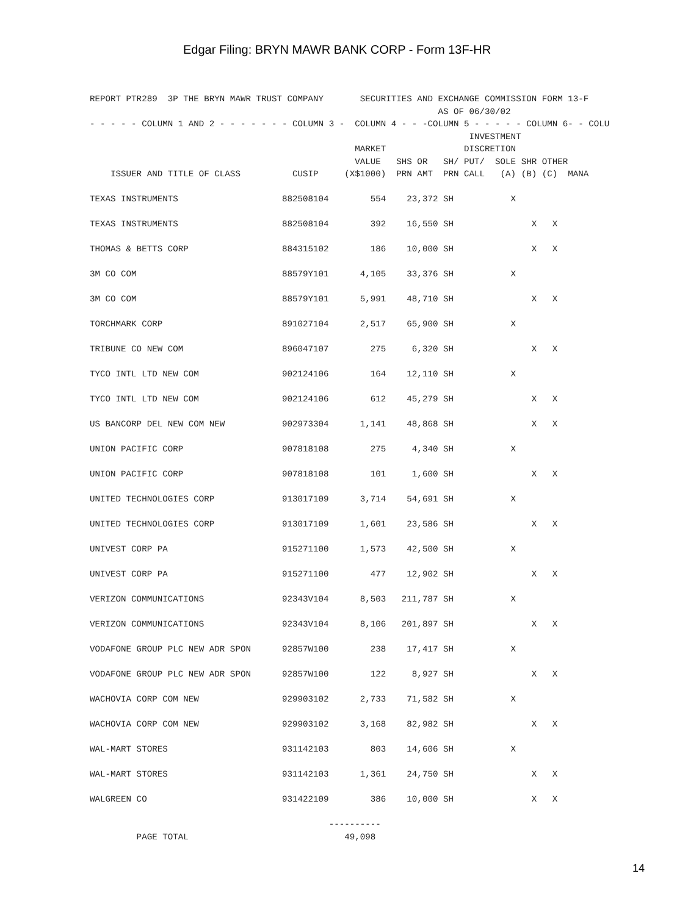Edgar Filing: BRYN MAWR BANK CORP - Form 13F-HR
REPORT PTR289  3P THE BRYN MAWR TRUST COMPANY       SECURITIES AND EXCHANGE COMMISSION FORM 13-F
                                                                   AS OF 06/30/02
- - - - - COLUMN 1 AND 2 - - - - - - - COLUMN 3 -  COLUMN 4 - - -COLUMN 5 - - - - - COLUMN 6- - COLU
                                                                         INVESTMENT
                                                   MARKET               DISCRETION
                                                   VALUE   SHS OR   SH/ PUT/  SOLE SHR OTHER
    ISSUER AND TITLE OF CLASS          CUSIP     (X$1000)  PRN AMT  PRN CALL   (A) (B) (C)  MANA

TEXAS INSTRUMENTS                    882508104        554    23,372 SH           X

TEXAS INSTRUMENTS                    882508104        392    16,550 SH               X   X

THOMAS & BETTS CORP                  884315102        186    10,000 SH               X   X

3M CO COM                            88579Y101      4,105    33,376 SH           X

3M CO COM                            88579Y101      5,991    48,710 SH               X   X

TORCHMARK CORP                       891027104      2,517    65,900 SH           X

TRIBUNE CO NEW COM                   896047107        275     6,320 SH               X   X

TYCO INTL LTD NEW COM                902124106        164    12,110 SH           X

TYCO INTL LTD NEW COM                902124106        612    45,279 SH               X   X

US BANCORP DEL NEW COM NEW           902973304      1,141    48,868 SH               X   X

UNION PACIFIC CORP                   907818108        275     4,340 SH           X

UNION PACIFIC CORP                   907818108        101     1,600 SH               X   X

UNITED TECHNOLOGIES CORP             913017109      3,714    54,691 SH           X

UNITED TECHNOLOGIES CORP             913017109      1,601    23,586 SH               X   X

UNIVEST CORP PA                      915271100      1,573    42,500 SH           X

UNIVEST CORP PA                      915271100        477    12,902 SH               X   X

VERIZON COMMUNICATIONS               92343V104      8,503   211,787 SH           X

VERIZON COMMUNICATIONS               92343V104      8,106   201,897 SH               X   X

VODAFONE GROUP PLC NEW ADR SPON      92857W100        238    17,417 SH           X

VODAFONE GROUP PLC NEW ADR SPON      92857W100        122     8,927 SH               X   X

WACHOVIA CORP COM NEW                929903102      2,733    71,582 SH           X

WACHOVIA CORP COM NEW                929903102      3,168    82,982 SH               X   X

WAL-MART STORES                      931142103        803    14,606 SH           X

WAL-MART STORES                      931142103      1,361    24,750 SH               X   X

WALGREEN CO                          931422109        386    10,000 SH               X   X

                                              ----------
         PAGE TOTAL                              49,098
14